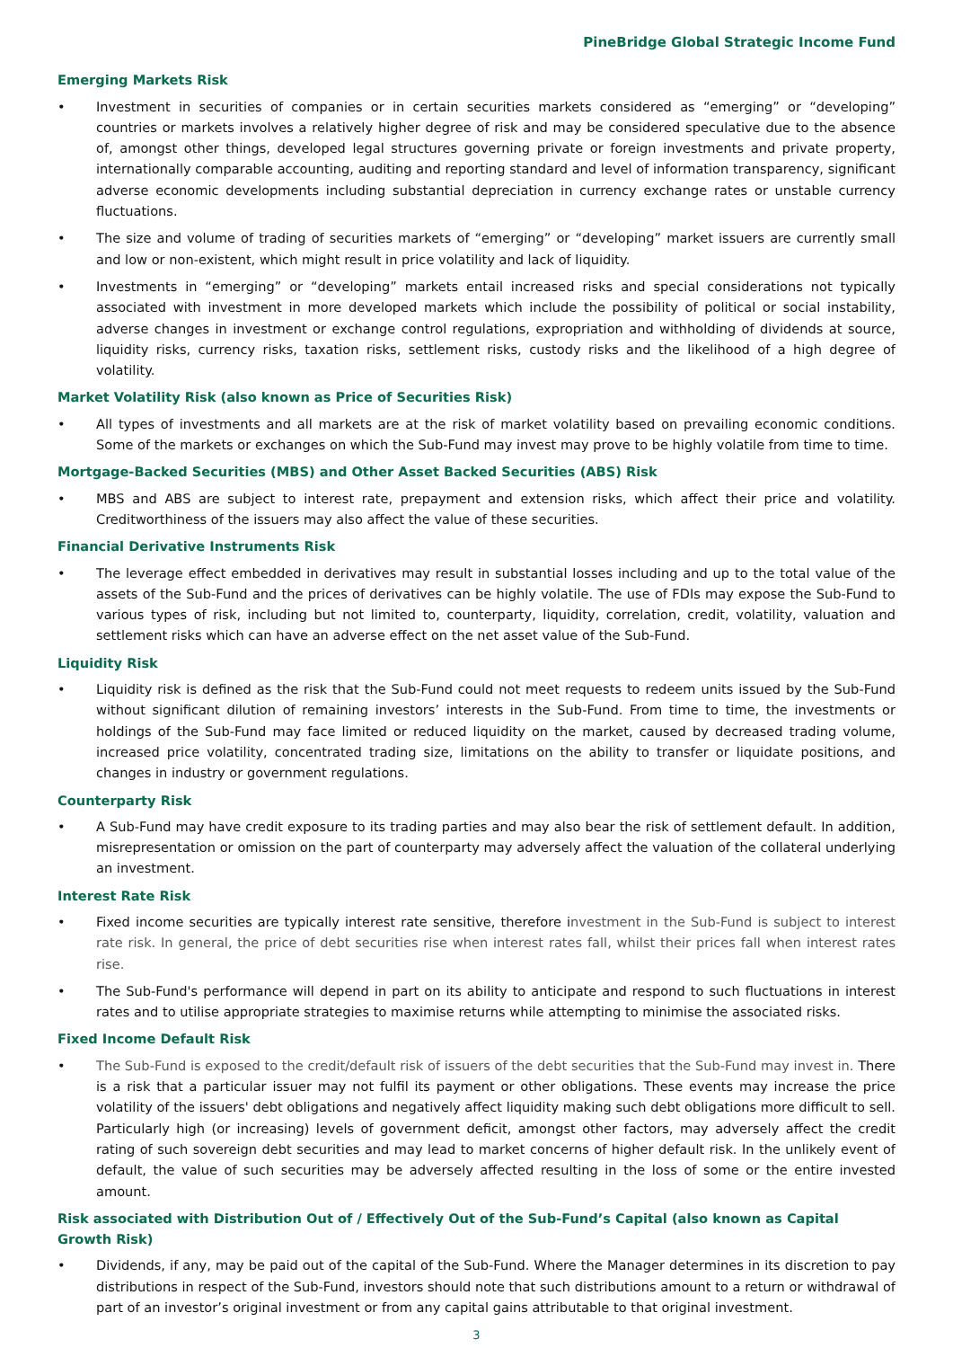PineBridge Global Strategic Income Fund
Emerging Markets Risk
• Investment in securities of companies or in certain securities markets considered as “emerging” or “developing” countries or markets involves a relatively higher degree of risk and may be considered speculative due to the absence of, amongst other things, developed legal structures governing private or foreign investments and private property, internationally comparable accounting, auditing and reporting standard and level of information transparency, significant adverse economic developments including substantial depreciation in currency exchange rates or unstable currency fluctuations.
• The size and volume of trading of securities markets of “emerging” or “developing” market issuers are currently small and low or non-existent, which might result in price volatility and lack of liquidity.
• Investments in “emerging” or “developing” markets entail increased risks and special considerations not typically associated with investment in more developed markets which include the possibility of political or social instability, adverse changes in investment or exchange control regulations, expropriation and withholding of dividends at source, liquidity risks, currency risks, taxation risks, settlement risks, custody risks and the likelihood of a high degree of volatility.
Market Volatility Risk (also known as Price of Securities Risk)
• All types of investments and all markets are at the risk of market volatility based on prevailing economic conditions. Some of the markets or exchanges on which the Sub-Fund may invest may prove to be highly volatile from time to time.
Mortgage-Backed Securities (MBS) and Other Asset Backed Securities (ABS) Risk
• MBS and ABS are subject to interest rate, prepayment and extension risks, which affect their price and volatility. Creditworthiness of the issuers may also affect the value of these securities.
Financial Derivative Instruments Risk
• The leverage effect embedded in derivatives may result in substantial losses including and up to the total value of the assets of the Sub-Fund and the prices of derivatives can be highly volatile. The use of FDIs may expose the Sub-Fund to various types of risk, including but not limited to, counterparty, liquidity, correlation, credit, volatility, valuation and settlement risks which can have an adverse effect on the net asset value of the Sub-Fund.
Liquidity Risk
• Liquidity risk is defined as the risk that the Sub-Fund could not meet requests to redeem units issued by the Sub-Fund without significant dilution of remaining investors’ interests in the Sub-Fund. From time to time, the investments or holdings of the Sub-Fund may face limited or reduced liquidity on the market, caused by decreased trading volume, increased price volatility, concentrated trading size, limitations on the ability to transfer or liquidate positions, and changes in industry or government regulations.
Counterparty Risk
• A Sub-Fund may have credit exposure to its trading parties and may also bear the risk of settlement default. In addition, misrepresentation or omission on the part of counterparty may adversely affect the valuation of the collateral underlying an investment.
Interest Rate Risk
• Fixed income securities are typically interest rate sensitive, therefore investment in the Sub-Fund is subject to interest rate risk. In general, the price of debt securities rise when interest rates fall, whilst their prices fall when interest rates rise.
• The Sub-Fund's performance will depend in part on its ability to anticipate and respond to such fluctuations in interest rates and to utilise appropriate strategies to maximise returns while attempting to minimise the associated risks.
Fixed Income Default Risk
• The Sub-Fund is exposed to the credit/default risk of issuers of the debt securities that the Sub-Fund may invest in. There is a risk that a particular issuer may not fulfil its payment or other obligations. These events may increase the price volatility of the issuers' debt obligations and negatively affect liquidity making such debt obligations more difficult to sell. Particularly high (or increasing) levels of government deficit, amongst other factors, may adversely affect the credit rating of such sovereign debt securities and may lead to market concerns of higher default risk. In the unlikely event of default, the value of such securities may be adversely affected resulting in the loss of some or the entire invested amount.
Risk associated with Distribution Out of / Effectively Out of the Sub-Fund’s Capital (also known as Capital Growth Risk)
• Dividends, if any, may be paid out of the capital of the Sub-Fund. Where the Manager determines in its discretion to pay distributions in respect of the Sub-Fund, investors should note that such distributions amount to a return or withdrawal of part of an investor’s original investment or from any capital gains attributable to that original investment.
3